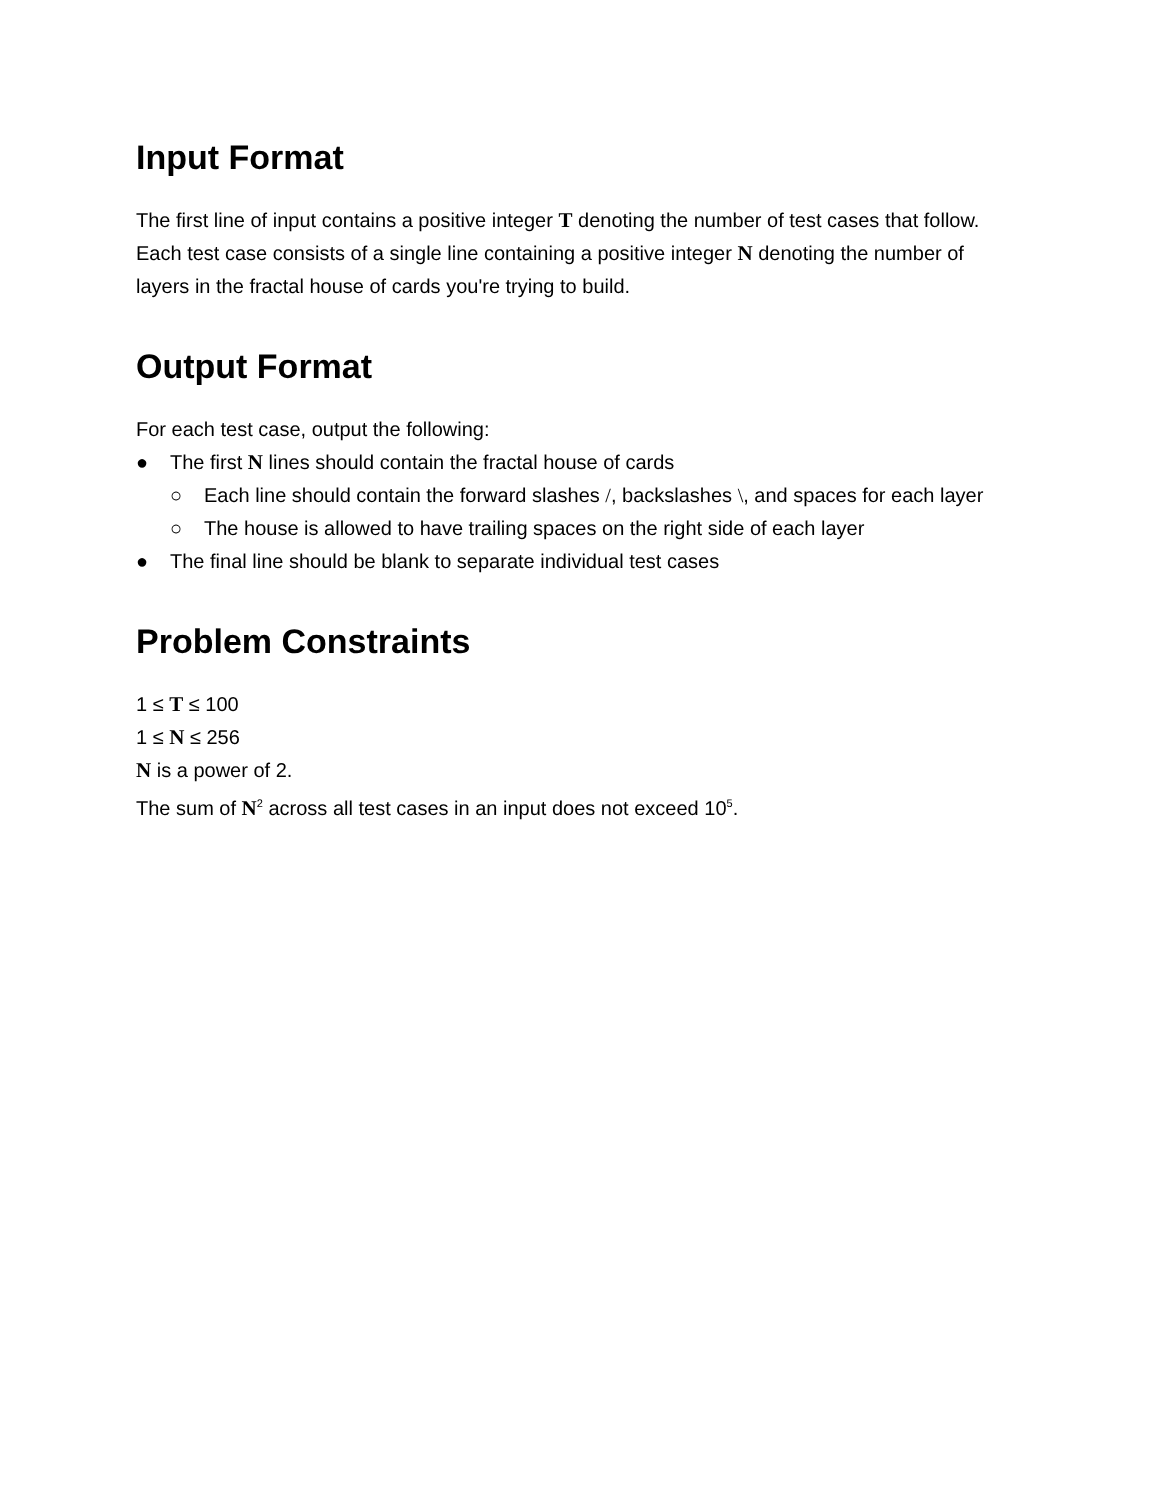Input Format
The first line of input contains a positive integer T denoting the number of test cases that follow. Each test case consists of a single line containing a positive integer N denoting the number of layers in the fractal house of cards you're trying to build.
Output Format
For each test case, output the following:
● The first N lines should contain the fractal house of cards
○ Each line should contain the forward slashes /, backslashes \, and spaces for each layer
○ The house is allowed to have trailing spaces on the right side of each layer
● The final line should be blank to separate individual test cases
Problem Constraints
1 ≤ T ≤ 100
1 ≤ N ≤ 256
N is a power of 2.
The sum of N<sup>2</sup> across all test cases in an input does not exceed 10<sup>5</sup>.